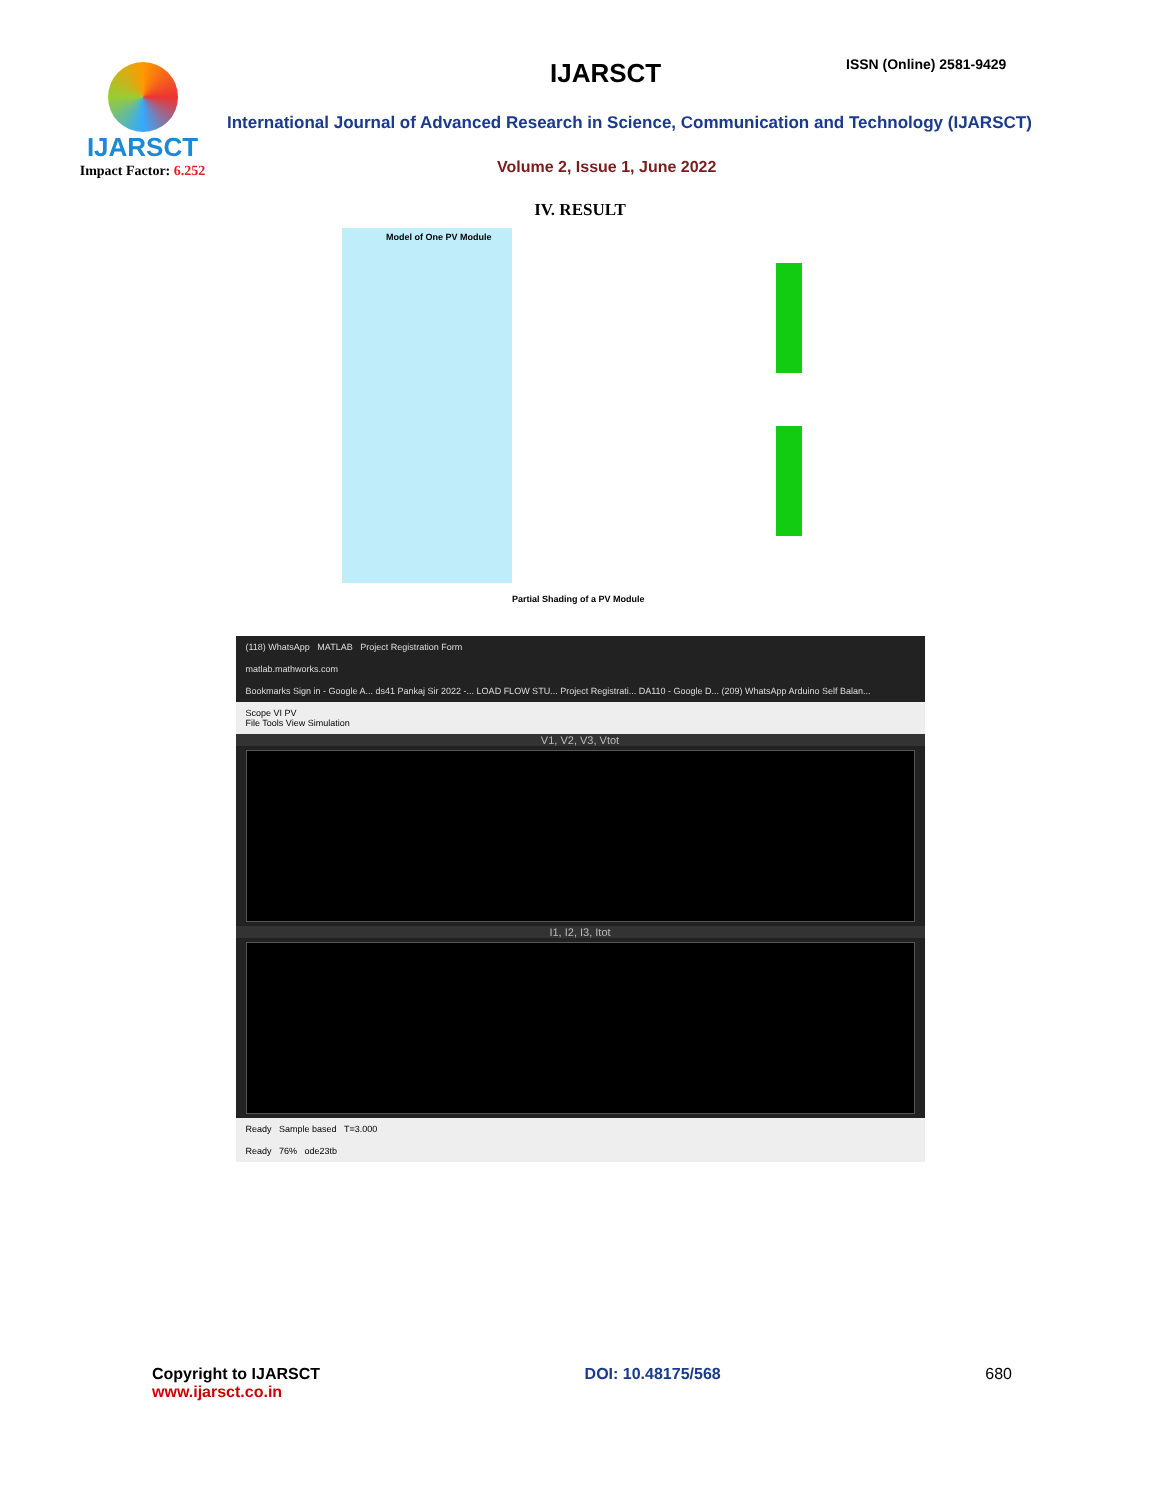IJARSCT
Impact Factor: 6.252
IJARSCT ISSN (Online) 2581-9429
International Journal of Advanced Research in Science, Communication and Technology (IJARSCT)
Volume 2, Issue 1, June 2022
IV. RESULT
Model of One PV Module
Partial Shading of a PV Module
(118) WhatsApp MATLAB Project Registration Form
matlab.mathworks.com
Bookmarks Sign in - Google A... ds41 Pankaj Sir 2022 -... LOAD FLOW STU... Project Registrati... DA110 - Google D... (209) WhatsApp Arduino Self Balan...
Scope VI PV
File Tools View Simulation
V1, V2, V3, Vtot
I1, I2, I3, Itot
Ready Sample based T=3.000
Ready 76% ode23tb
Copyright to IJARSCT
www.ijarsct.co.in
DOI: 10.48175/568 680